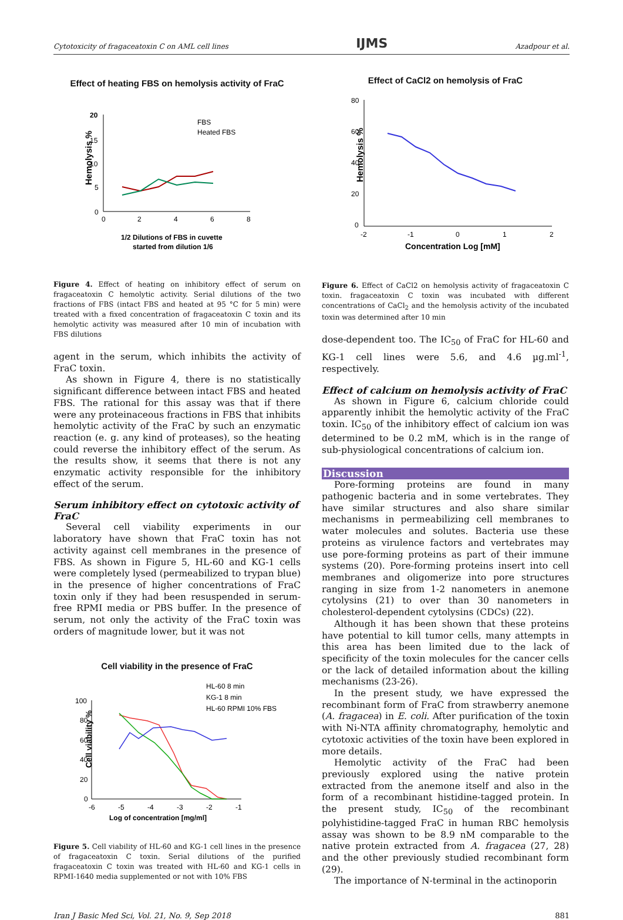Cytotoxicity of fragaceatoxin C on AML cell lines IJMS Azadpour et al.
Effect of heating FBS on hemolysis activity of FraC
Hemolysis %
FBS
Heated FBS
20
15
10
5
0
0
2
4
6
8
1/2 Dilutions of FBS in cuvette
started from dilution 1/6
Figure 4. Effect of heating on inhibitory effect of serum on fragaceatoxin C hemolytic activity. Serial dilutions of the two fractions of FBS (intact FBS and heated at 95 °C for 5 min) were treated with a fixed concentration of fragaceatoxin C toxin and its hemolytic activity was measured after 10 min of incubation with FBS dilutions
agent in the serum, which inhibits the activity of FraC toxin.
As shown in Figure 4, there is no statistically significant difference between intact FBS and heated FBS. The rational for this assay was that if there were any proteinaceous fractions in FBS that inhibits hemolytic activity of the FraC by such an enzymatic reaction (e. g. any kind of proteases), so the heating could reverse the inhibitory effect of the serum. As the results show, it seems that there is not any enzymatic activity responsible for the inhibitory effect of the serum.
Serum inhibitory effect on cytotoxic activity of FraC
Several cell viability experiments in our laboratory have shown that FraC toxin has not activity against cell membranes in the presence of FBS. As shown in Figure 5, HL-60 and KG-1 cells were completely lysed (permeabilized to trypan blue) in the presence of higher concentrations of FraC toxin only if they had been resuspended in serum-free RPMI media or PBS buffer. In the presence of serum, not only the activity of the FraC toxin was orders of magnitude lower, but it was not
Cell viability in the presence of FraC
Cell viability %
HL-60 8 min
KG-1 8 min
HL-60 RPMI 10% FBS
100
80
60
40
20
0
-6
-5
-4
-3
-2
-1
Log of concentration [mg/ml]
Figure 5. Cell viability of HL-60 and KG-1 cell lines in the presence of fragaceatoxin C toxin. Serial dilutions of the purified fragaceatoxin C toxin was treated with HL-60 and KG-1 cells in RPMI-1640 media supplemented or not with 10% FBS
Effect of CaCl2 on hemolysis of FraC
Hemolysis %
80
60
40
20
0
-2
-1
0
1
2
Concentration Log [mM]
Figure 6. Effect of CaCl2 on hemolysis activity of fragaceatoxin C toxin. fragaceatoxin C toxin was incubated with different concentrations of CaCl<sub>2</sub> and the hemolysis activity of the incubated toxin was determined after 10 min
dose-dependent too. The IC<sub>50</sub> of FraC for HL-60 and KG-1 cell lines were 5.6, and 4.6 µg.ml<sup>-1</sup>, respectively.
Effect of calcium on hemolysis activity of FraC
As shown in Figure 6, calcium chloride could apparently inhibit the hemolytic activity of the FraC toxin. IC<sub>50</sub> of the inhibitory effect of calcium ion was determined to be 0.2 mM, which is in the range of sub-physiological concentrations of calcium ion.
Discussion
Pore-forming proteins are found in many pathogenic bacteria and in some vertebrates. They have similar structures and also share similar mechanisms in permeabilizing cell membranes to water molecules and solutes. Bacteria use these proteins as virulence factors and vertebrates may use pore-forming proteins as part of their immune systems (20). Pore-forming proteins insert into cell membranes and oligomerize into pore structures ranging in size from 1-2 nanometers in anemone cytolysins (21) to over than 30 nanometers in cholesterol-dependent cytolysins (CDCs) (22).
Although it has been shown that these proteins have potential to kill tumor cells, many attempts in this area has been limited due to the lack of specificity of the toxin molecules for the cancer cells or the lack of detailed information about the killing mechanisms (23-26).
In the present study, we have expressed the recombinant form of FraC from strawberry anemone (A. fragacea) in E. coli. After purification of the toxin with Ni-NTA affinity chromatography, hemolytic and cytotoxic activities of the toxin have been explored in more details.
Hemolytic activity of the FraC had been previously explored using the native protein extracted from the anemone itself and also in the form of a recombinant histidine-tagged protein. In the present study, IC<sub>50</sub> of the recombinant polyhistidine-tagged FraC in human RBC hemolysis assay was shown to be 8.9 nM comparable to the native protein extracted from A. fragacea (27, 28) and the other previously studied recombinant form (29).
The importance of N-terminal in the actinoporin
Iran J Basic Med Sci, Vol. 21, No. 9, Sep 2018 881